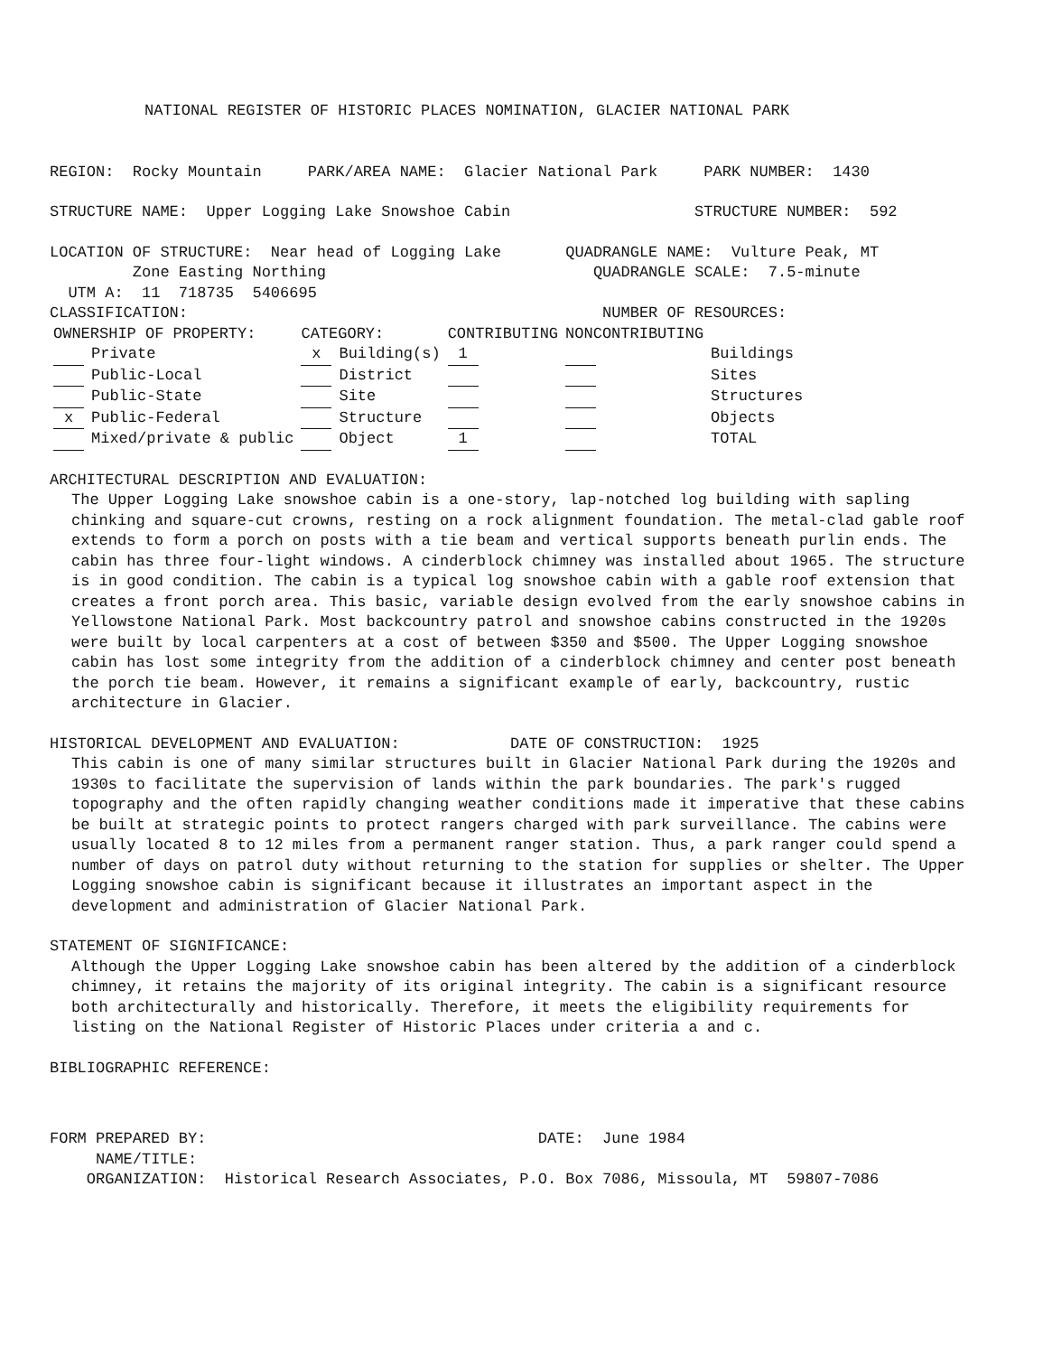NATIONAL REGISTER OF HISTORIC PLACES NOMINATION, GLACIER NATIONAL PARK
REGION: Rocky Mountain PARK/AREA NAME: Glacier National Park PARK NUMBER: 1430
STRUCTURE NAME: Upper Logging Lake Snowshoe Cabin STRUCTURE NUMBER: 592
LOCATION OF STRUCTURE: Near head of Logging Lake QUADRANGLE NAME: Vulture Peak, MT
Zone Easting Northing QUADRANGLE SCALE: 7.5-minute
UTM A: 11 718735 5406695
CLASSIFICATION: NUMBER OF RESOURCES:
| OWNERSHIP OF PROPERTY: | | CATEGORY: | | CONTRIBUTING | NONCONTRIBUTING | |
| | Private | x | Building(s) | 1 | | Buildings |
| | Public-Local | | District | | | Sites |
| | Public-State | | Site | | | Structures |
| x | Public-Federal | | Structure | | | Objects |
| | Mixed/private & public | | Object | 1 | | TOTAL |
ARCHITECTURAL DESCRIPTION AND EVALUATION:
The Upper Logging Lake snowshoe cabin is a one-story, lap-notched log building with sapling chinking and square-cut crowns, resting on a rock alignment foundation. The metal-clad gable roof extends to form a porch on posts with a tie beam and vertical supports beneath purlin ends. The cabin has three four-light windows. A cinderblock chimney was installed about 1965. The structure is in good condition. The cabin is a typical log snowshoe cabin with a gable roof extension that creates a front porch area. This basic, variable design evolved from the early snowshoe cabins in Yellowstone National Park. Most backcountry patrol and snowshoe cabins constructed in the 1920s were built by local carpenters at a cost of between $350 and $500. The Upper Logging snowshoe cabin has lost some integrity from the addition of a cinderblock chimney and center post beneath the porch tie beam. However, it remains a significant example of early, backcountry, rustic architecture in Glacier.
HISTORICAL DEVELOPMENT AND EVALUATION: DATE OF CONSTRUCTION: 1925
This cabin is one of many similar structures built in Glacier National Park during the 1920s and 1930s to facilitate the supervision of lands within the park boundaries. The park's rugged topography and the often rapidly changing weather conditions made it imperative that these cabins be built at strategic points to protect rangers charged with park surveillance. The cabins were usually located 8 to 12 miles from a permanent ranger station. Thus, a park ranger could spend a number of days on patrol duty without returning to the station for supplies or shelter. The Upper Logging snowshoe cabin is significant because it illustrates an important aspect in the development and administration of Glacier National Park.
STATEMENT OF SIGNIFICANCE:
Although the Upper Logging Lake snowshoe cabin has been altered by the addition of a cinderblock chimney, it retains the majority of its original integrity. The cabin is a significant resource both architecturally and historically. Therefore, it meets the eligibility requirements for listing on the National Register of Historic Places under criteria a and c.
BIBLIOGRAPHIC REFERENCE:
FORM PREPARED BY: DATE: June 1984
NAME/TITLE:
ORGANIZATION: Historical Research Associates, P.O. Box 7086, Missoula, MT 59807-7086